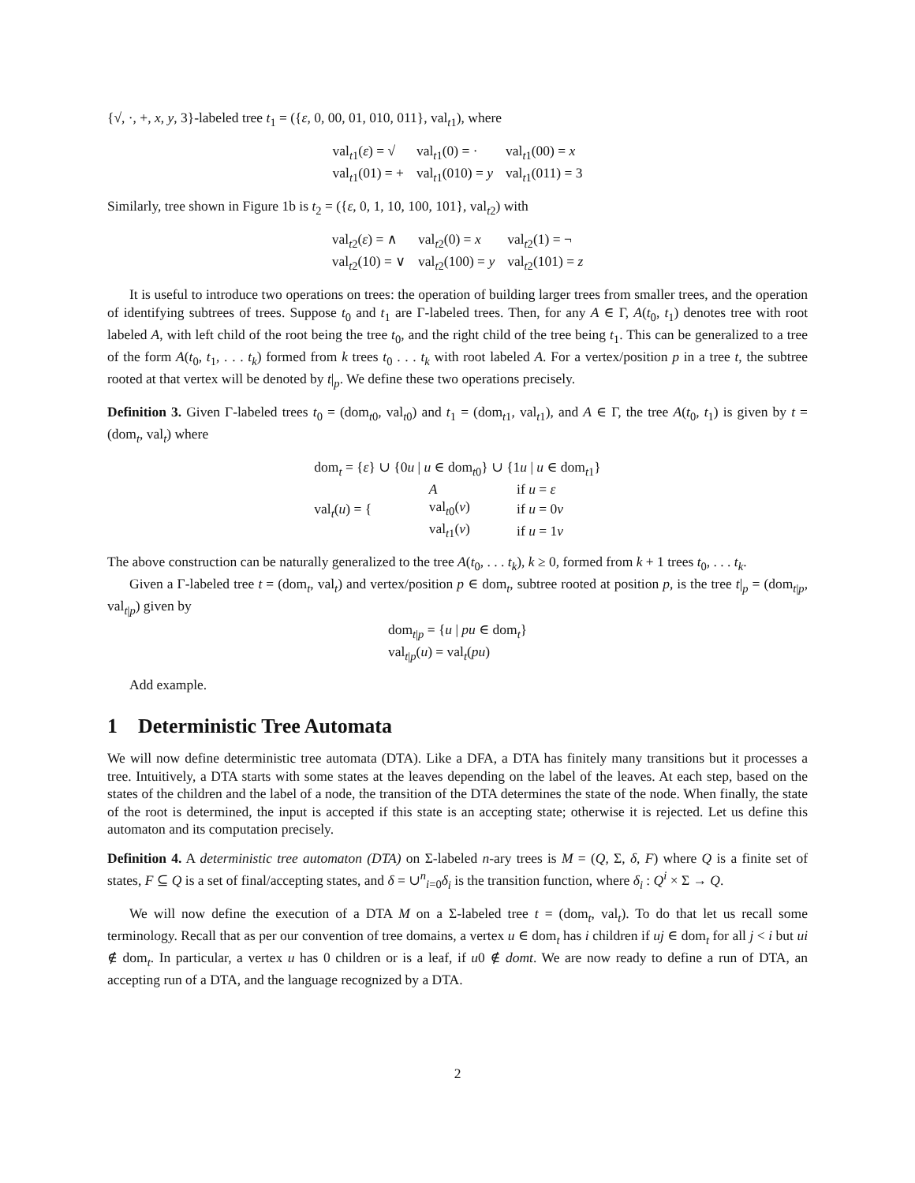{√, ·, +, x, y, 3}-labeled tree t<sub>1</sub> = ({ε, 0, 00, 01, 010, 011}, val<sub>t1</sub>), where
| val<sub>t1</sub>( ε ) = √ | val<sub>t1</sub>(0) = · | val<sub>t1</sub>(00) = x |
| val<sub>t1</sub>(01) = + | val<sub>t1</sub>(010) = y | val<sub>t1</sub>(011) = 3 |
Similarly, tree shown in Figure 1b is t<sub>2</sub> = ({ε, 0, 1, 10, 100, 101}, val<sub>t2</sub>) with
| val<sub>t2</sub>( ε ) = ∧ | val<sub>t2</sub>(0) = x | val<sub>t2</sub>(1) = ¬ |
| val<sub>t2</sub>(10) = ∨ | val<sub>t2</sub>(100) = y | val<sub>t2</sub>(101) = z |
It is useful to introduce two operations on trees: the operation of building larger trees from smaller trees, and the operation of identifying subtrees of trees. Suppose t<sub>0</sub> and t<sub>1</sub> are Γ-labeled trees. Then, for any A ∈ Γ, A(t<sub>0</sub>, t<sub>1</sub>) denotes tree with root labeled A, with left child of the root being the tree t<sub>0</sub>, and the right child of the tree being t<sub>1</sub>. This can be generalized to a tree of the form A(t<sub>0</sub>, t<sub>1</sub>, . . . t<sub>k</sub>) formed from k trees t<sub>0</sub> . . . t<sub>k</sub> with root labeled A. For a vertex/position p in a tree t, the subtree rooted at that vertex will be denoted by t|<sub>p</sub>. We define these two operations precisely.
Definition 3. Given Γ-labeled trees t<sub>0</sub> = (dom<sub>t0</sub>, val<sub>t0</sub>) and t<sub>1</sub> = (dom<sub>t1</sub>, val<sub>t1</sub>), and A ∈ Γ, the tree A(t<sub>0</sub>, t<sub>1</sub>) is given by t = (dom<sub>t</sub>, val<sub>t</sub>) where
| dom<sub>t</sub> = { ε } ∪ {0 u / u ∈ dom<sub>t0</sub>} ∪ {1 u / u ∈ dom<sub>t1</sub>} | | |
| val<sub>t</sub>( u ) = { | A | if u = ε |
| | val<sub>t0</sub>( v ) | if u = 0 v |
| | val<sub>t1</sub>( v ) | if u = 1 v |
The above construction can be naturally generalized to the tree A(t<sub>0</sub>, . . . t<sub>k</sub>), k ≥ 0, formed from k + 1 trees t<sub>0</sub>, . . . t<sub>k</sub>.
Given a Γ-labeled tree t = (dom<sub>t</sub>, val<sub>t</sub>) and vertex/position p ∈ dom<sub>t</sub>, subtree rooted at position p, is the tree t|<sub>p</sub> = (dom<sub>t|p</sub>, val<sub>t|p</sub>) given by
| dom<sub>t/p</sub> = { u / pu ∈ dom<sub>t</sub>} |
| val<sub>t/p</sub>( u ) = val<sub>t</sub>( pu ) |
Add example.
1 Deterministic Tree Automata
We will now define deterministic tree automata (DTA). Like a DFA, a DTA has finitely many transitions but it processes a tree. Intuitively, a DTA starts with some states at the leaves depending on the label of the leaves. At each step, based on the states of the children and the label of a node, the transition of the DTA determines the state of the node. When finally, the state of the root is determined, the input is accepted if this state is an accepting state; otherwise it is rejected. Let us define this automaton and its computation precisely.
Definition 4. A deterministic tree automaton (DTA) on Σ-labeled n-ary trees is M = (Q, Σ, δ, F) where Q is a finite set of states, F ⊆ Q is a set of final/accepting states, and δ = ∪<sup>n</sup><sub>i=0</sub>δ<sub>i</sub> is the transition function, where δ<sub>i</sub> : Q<sup>i</sup> × Σ → Q.
We will now define the execution of a DTA M on a Σ-labeled tree t = (dom<sub>t</sub>, val<sub>t</sub>). To do that let us recall some terminology. Recall that as per our convention of tree domains, a vertex u ∈ dom<sub>t</sub> has i children if uj ∈ dom<sub>t</sub> for all j < i but ui ∉ dom<sub>t</sub>. In particular, a vertex u has 0 children or is a leaf, if u0 ∉ domt. We are now ready to define a run of DTA, an accepting run of a DTA, and the language recognized by a DTA.
2